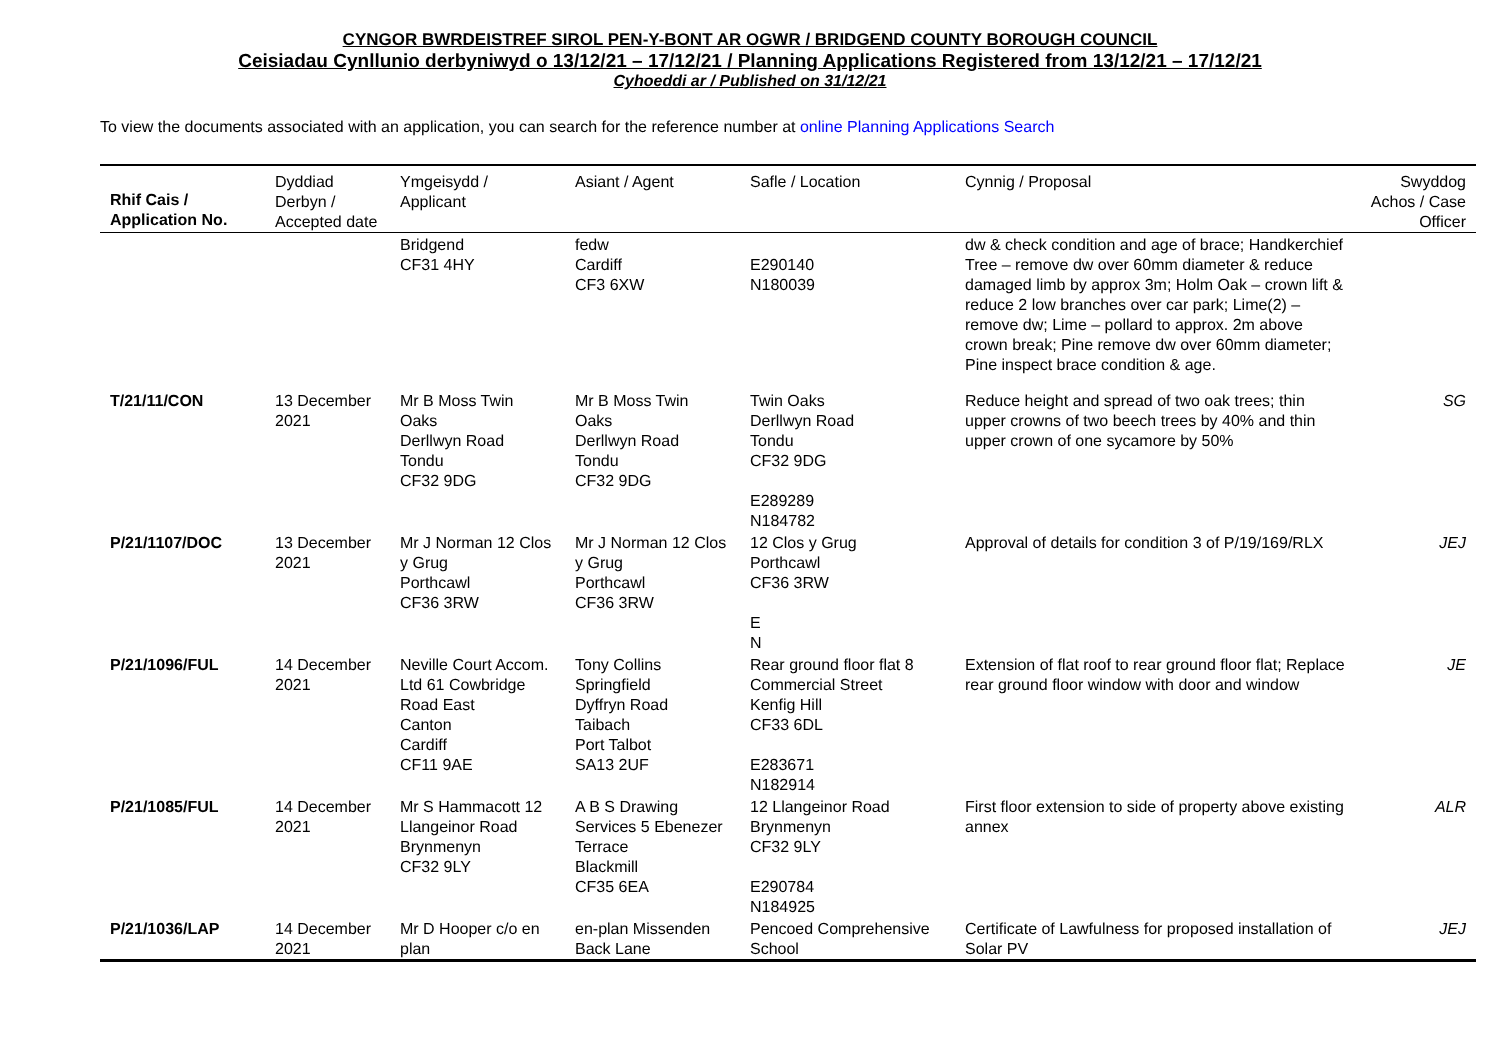CYNGOR BWRDEISTREF SIROL PEN-Y-BONT AR OGWR / BRIDGEND COUNTY BOROUGH COUNCIL
Ceisiadau Cynllunio derbyniwyd o 13/12/21 – 17/12/21 / Planning Applications Registered from 13/12/21 – 17/12/21
Cyhoeddi ar / Published on 31/12/21
To view the documents associated with an application, you can search for the reference number at online Planning Applications Search
| Rhif Cais / Application No. | Dyddiad Derbyn / Accepted date | Ymgeisydd / Applicant | Asiant / Agent | Safle / Location | Cynnig / Proposal | Swyddog Achos / Case Officer |
| --- | --- | --- | --- | --- | --- | --- |
| | | Bridgend CF31 4HY | fedw Cardiff CF3 6XW | E290140 N180039 | dw & check condition and age of brace; Handkerchief Tree – remove dw over 60mm diameter & reduce damaged limb by approx 3m; Holm Oak – crown lift & reduce 2 low branches over car park; Lime(2) – remove dw; Lime – pollard to approx. 2m above crown break; Pine remove dw over 60mm diameter; Pine inspect brace condition & age. | |
| T/21/11/CON | 13 December 2021 | Mr B Moss Twin Oaks Derllwyn Road Tondu CF32 9DG | Mr B Moss Twin Oaks Derllwyn Road Tondu CF32 9DG | Twin Oaks Derllwyn Road Tondu CF32 9DG E289289 N184782 | Reduce height and spread of two oak trees; thin upper crowns of two beech trees by 40% and thin upper crown of one sycamore by 50% | SG |
| P/21/1107/DOC | 13 December 2021 | Mr J Norman 12 Clos y Grug Porthcawl CF36 3RW | Mr J Norman 12 Clos y Grug Porthcawl CF36 3RW | 12 Clos y Grug Porthcawl CF36 3RW E N | Approval of details for condition 3 of P/19/169/RLX | JEJ |
| P/21/1096/FUL | 14 December 2021 | Neville Court Accom. Ltd 61 Cowbridge Road East Canton Cardiff CF11 9AE | Tony Collins Springfield Dyffryn Road Taibach Port Talbot SA13 2UF | Rear ground floor flat 8 Commercial Street Kenfig Hill CF33 6DL E283671 N182914 | Extension of flat roof to rear ground floor flat; Replace rear ground floor window with door and window | JE |
| P/21/1085/FUL | 14 December 2021 | Mr S Hammacott 12 Llangeinor Road Brynmenyn CF32 9LY | A B S Drawing Services 5 Ebenezer Terrace Blackmill CF35 6EA | 12 Llangeinor Road Brynmenyn CF32 9LY E290784 N184925 | First floor extension to side of property above existing annex | ALR |
| P/21/1036/LAP | 14 December 2021 | Mr D Hooper c/o en plan | en-plan Missenden Back Lane | Pencoed Comprehensive School | Certificate of Lawfulness for proposed installation of Solar PV | JEJ |